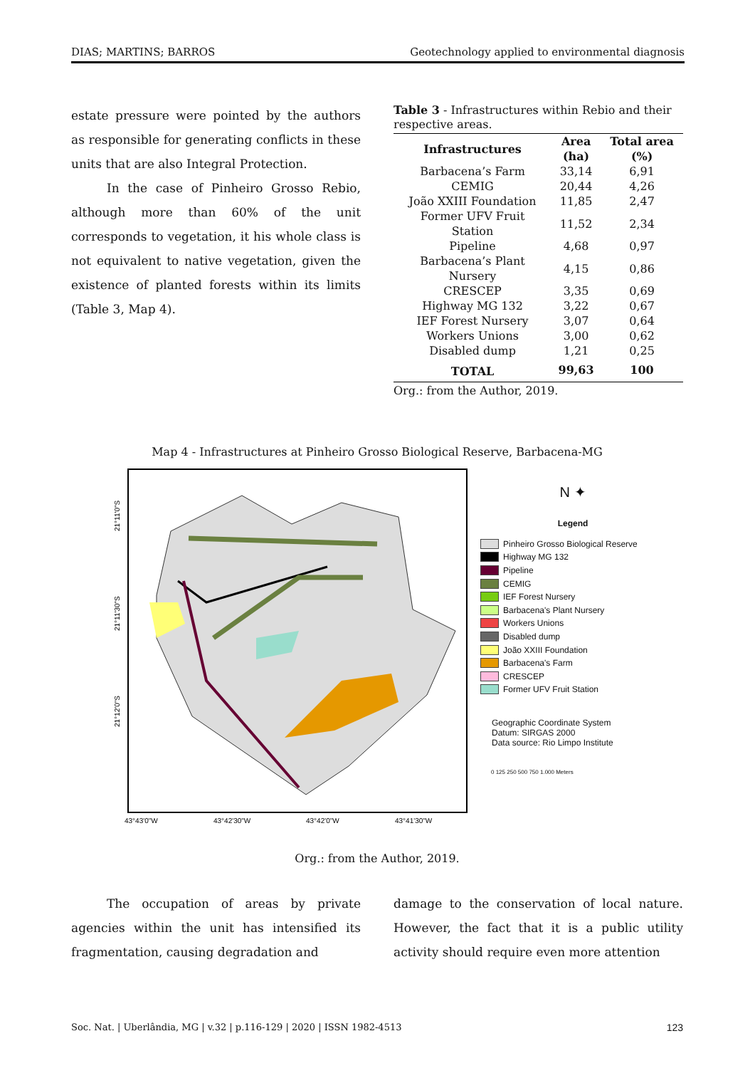DIAS; MARTINS; BARROS Geotechnology applied to environmental diagnosis
estate pressure were pointed by the authors as responsible for generating conflicts in these units that are also Integral Protection.
In the case of Pinheiro Grosso Rebio, although more than 60% of the unit corresponds to vegetation, it his whole class is not equivalent to native vegetation, given the existence of planted forests within its limits (Table 3, Map 4).
Table 3 - Infrastructures within Rebio and their respective areas.
| Infrastructures | Area | Total area |
| --- | --- | --- |
| | (ha) | (%) |
| Barbacena’s Farm | 33,14 | 6,91 |
| CEMIG | 20,44 | 4,26 |
| João XXIII Foundation | 11,85 | 2,47 |
| Former UFV Fruit Station | 11,52 | 2,34 |
| Pipeline | 4,68 | 0,97 |
| Barbacena’s Plant Nursery | 4,15 | 0,86 |
| CRESCEP | 3,35 | 0,69 |
| Highway MG 132 | 3,22 | 0,67 |
| IEF Forest Nursery | 3,07 | 0,64 |
| Workers Unions | 3,00 | 0,62 |
| Disabled dump | 1,21 | 0,25 |
| TOTAL | 99,63 | 100 |
Org.: from the Author, 2019.
Map 4 - Infrastructures at Pinheiro Grosso Biological Reserve, Barbacena-MG
21°11'0"S
21°11'30"S
21°12'0"S
43°43'0"W
43°42'30"W
43°42'0"W
43°41'30"W
N ✦
Legend
Pinheiro Grosso Biological Reserve
Highway MG 132
Pipeline
CEMIG
IEF Forest Nursery
Barbacena's Plant Nursery
Workers Unions
Disabled dump
João XXIII Foundation
Barbacena's Farm
CRESCEP
Former UFV Fruit Station
Geographic Coordinate System
Datum: SIRGAS 2000
Data source: Rio Limpo Institute
0 125 250 500 750 1.000 Meters
Org.: from the Author, 2019.
The occupation of areas by private agencies within the unit has intensified its fragmentation, causing degradation and
damage to the conservation of local nature. However, the fact that it is a public utility activity should require even more attention
Soc. Nat. | Uberlândia, MG | v.32 | p.116-129 | 2020 | ISSN 1982-4513 123